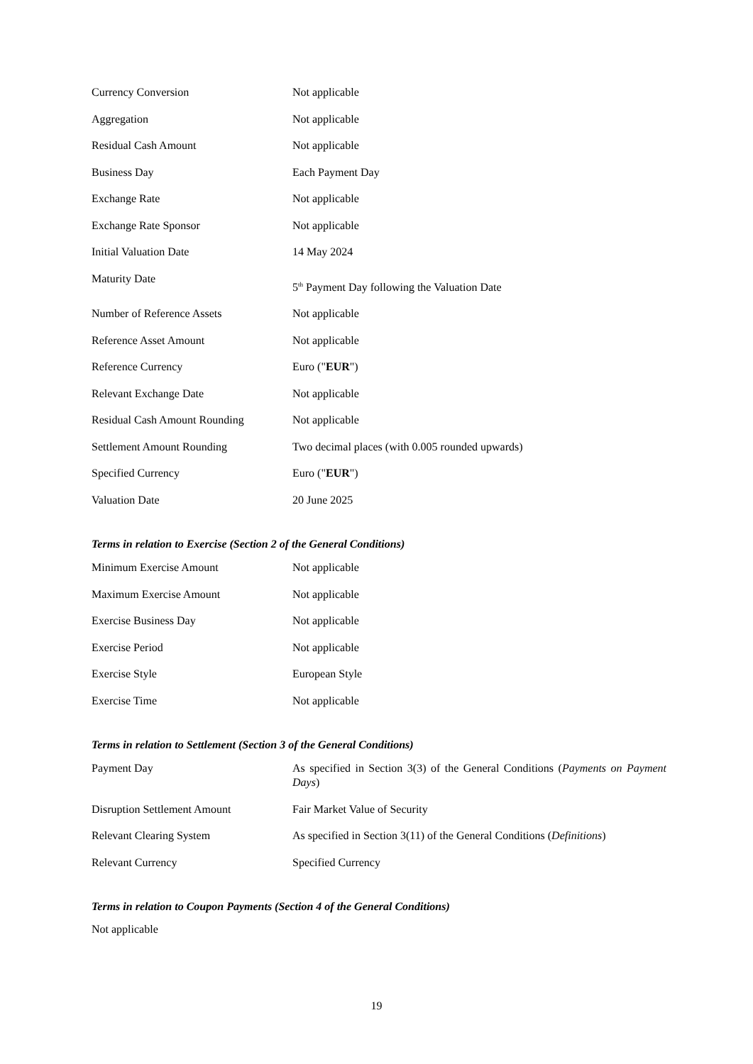| Currency Conversion | Not applicable |
| Aggregation | Not applicable |
| Residual Cash Amount | Not applicable |
| Business Day | Each Payment Day |
| Exchange Rate | Not applicable |
| Exchange Rate Sponsor | Not applicable |
| Initial Valuation Date | 14 May 2024 |
| Maturity Date | 5<sup>th</sup> Payment Day following the Valuation Date |
| Number of Reference Assets | Not applicable |
| Reference Asset Amount | Not applicable |
| Reference Currency | Euro (" EUR ") |
| Relevant Exchange Date | Not applicable |
| Residual Cash Amount Rounding | Not applicable |
| Settlement Amount Rounding | Two decimal places (with 0.005 rounded upwards) |
| Specified Currency | Euro (" EUR ") |
| Valuation Date | 20 June 2025 |
Terms in relation to Exercise (Section 2 of the General Conditions)
| Minimum Exercise Amount | Not applicable |
| Maximum Exercise Amount | Not applicable |
| Exercise Business Day | Not applicable |
| Exercise Period | Not applicable |
| Exercise Style | European Style |
| Exercise Time | Not applicable |
Terms in relation to Settlement (Section 3 of the General Conditions)
| Payment Day | As specified in Section 3(3) of the General Conditions ( Payments on Payment Days ) |
| Disruption Settlement Amount | Fair Market Value of Security |
| Relevant Clearing System | As specified in Section 3(11) of the General Conditions ( Definitions ) |
| Relevant Currency | Specified Currency |
Terms in relation to Coupon Payments (Section 4 of the General Conditions)
Not applicable
19